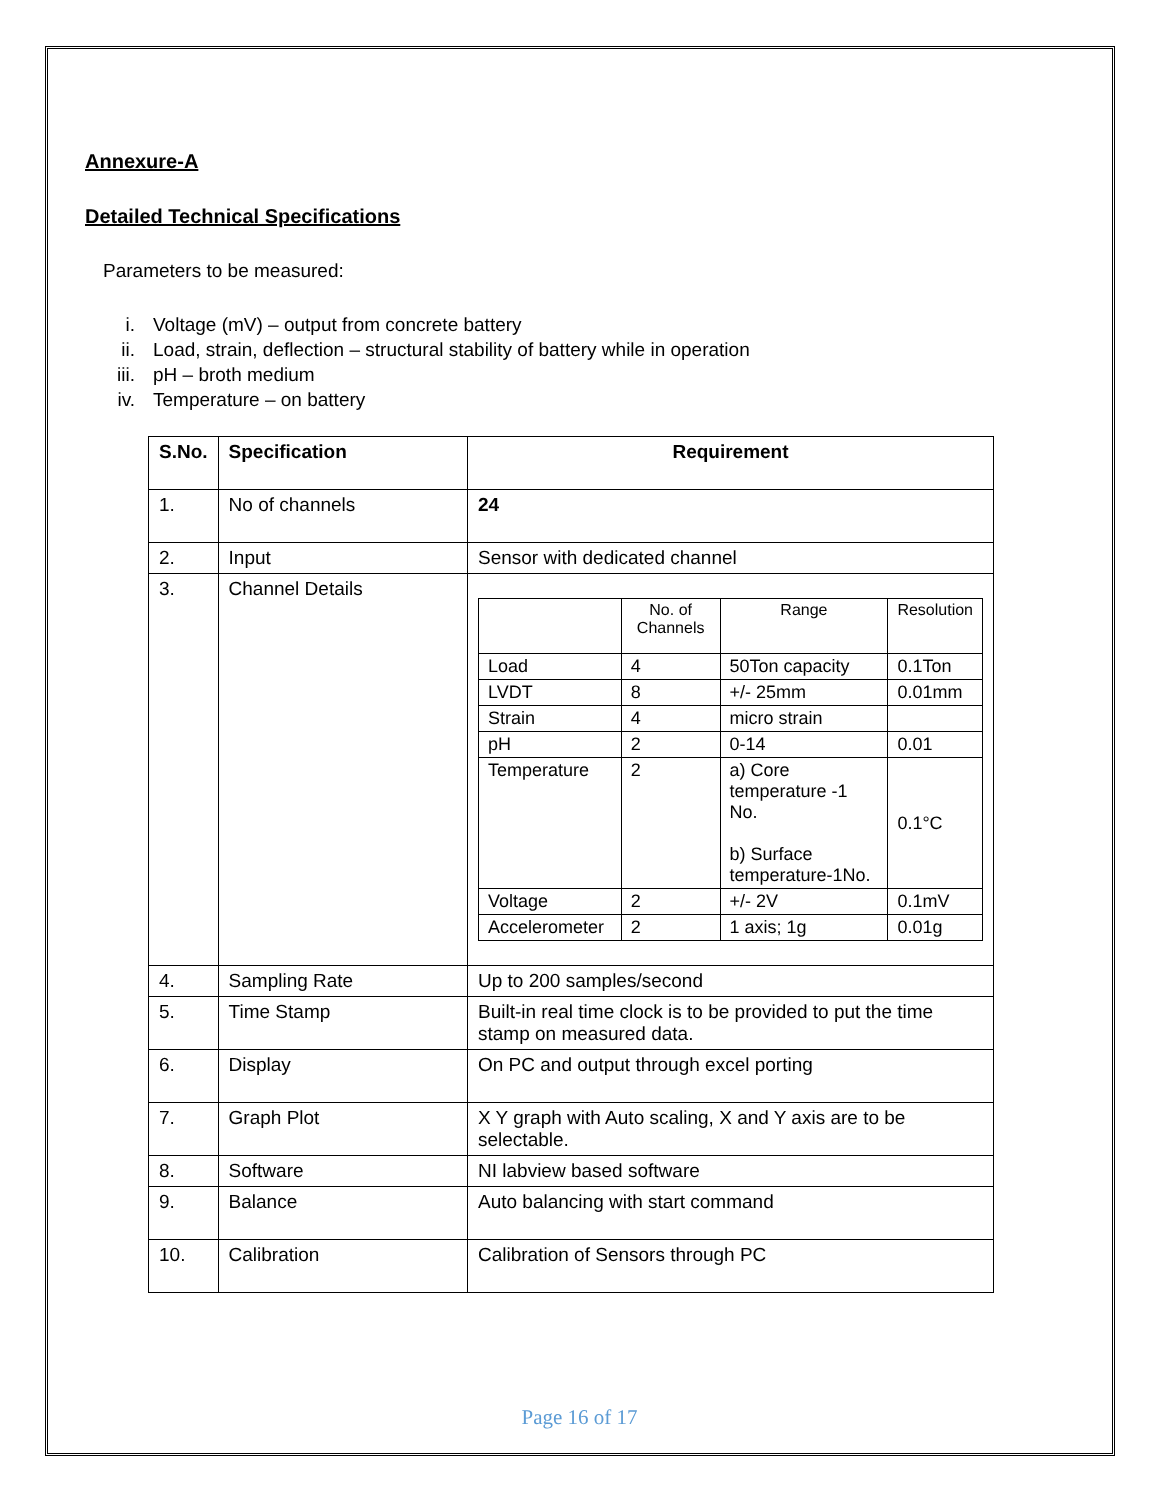Annexure-A
Detailed Technical Specifications
Parameters to be measured:
i. Voltage (mV) – output from concrete battery
ii. Load, strain, deflection – structural stability of battery while in operation
iii. pH – broth medium
iv. Temperature – on battery
| S.No. | Specification | Requirement |
| --- | --- | --- |
| 1. | No of channels | 24 |
| 2. | Input | Sensor with dedicated channel |
| 3. | Channel Details | / / No. of Channels / Range / Resolution / / Load / 4 / 50Ton capacity / 0.1Ton / / LVDT / 8 / +/- 25mm / 0.01mm / / Strain / 4 / micro strain / / / pH / 2 / 0-14 / 0.01 / / Temperature / 2 / a) Core temperature -1 No. b) Surface temperature-1No. / 0.1°C / / Voltage / 2 / +/- 2V / 0.1mV / / Accelerometer / 2 / 1 axis; 1g / 0.01g / |
| 4. | Sampling Rate | Up to 200 samples/second |
| 5. | Time Stamp | Built-in real time clock is to be provided to put the time stamp on measured data. |
| 6. | Display | On PC and output through excel porting |
| 7. | Graph Plot | X Y graph with Auto scaling, X and Y axis are to be selectable. |
| 8. | Software | NI labview based software |
| 9. | Balance | Auto balancing with start command |
| 10. | Calibration | Calibration of Sensors through PC |
Page 16 of 17